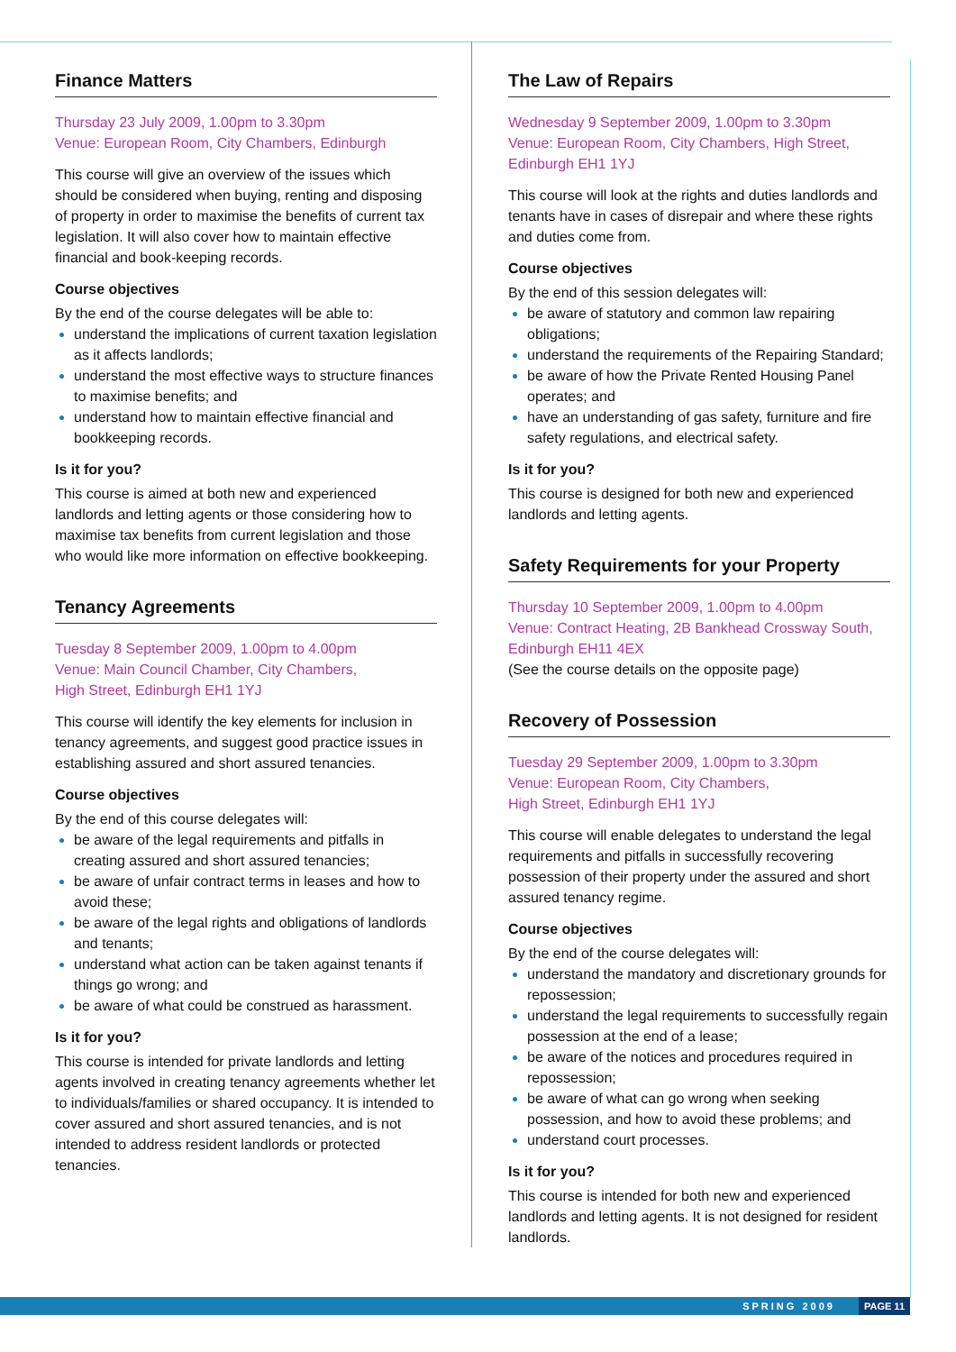Finance Matters
Thursday 23 July 2009, 1.00pm to 3.30pm
Venue: European Room, City Chambers, Edinburgh
This course will give an overview of the issues which should be considered when buying, renting and disposing of property in order to maximise the benefits of current tax legislation. It will also cover how to maintain effective financial and book-keeping records.
Course objectives
By the end of the course delegates will be able to:
understand the implications of current taxation legislation as it affects landlords;
understand the most effective ways to structure finances to maximise benefits; and
understand how to maintain effective financial and bookkeeping records.
Is it for you?
This course is aimed at both new and experienced landlords and letting agents or those considering how to maximise tax benefits from current legislation and those who would like more information on effective bookkeeping.
Tenancy Agreements
Tuesday 8 September 2009, 1.00pm to 4.00pm
Venue: Main Council Chamber, City Chambers,
High Street, Edinburgh EH1 1YJ
This course will identify the key elements for inclusion in tenancy agreements, and suggest good practice issues in establishing assured and short assured tenancies.
Course objectives
By the end of this course delegates will:
be aware of the legal requirements and pitfalls in creating assured and short assured tenancies;
be aware of unfair contract terms in leases and how to avoid these;
be aware of the legal rights and obligations of landlords and tenants;
understand what action can be taken against tenants if things go wrong; and
be aware of what could be construed as harassment.
Is it for you?
This course is intended for private landlords and letting agents involved in creating tenancy agreements whether let to individuals/families or shared occupancy. It is intended to cover assured and short assured tenancies, and is not intended to address resident landlords or protected tenancies.
The Law of Repairs
Wednesday 9 September 2009, 1.00pm to 3.30pm
Venue: European Room, City Chambers, High Street, Edinburgh EH1 1YJ
This course will look at the rights and duties landlords and tenants have in cases of disrepair and where these rights and duties come from.
Course objectives
By the end of this session delegates will:
be aware of statutory and common law repairing obligations;
understand the requirements of the Repairing Standard;
be aware of how the Private Rented Housing Panel operates; and
have an understanding of gas safety, furniture and fire safety regulations, and electrical safety.
Is it for you?
This course is designed for both new and experienced landlords and letting agents.
Safety Requirements for your Property
Thursday 10 September 2009, 1.00pm to 4.00pm
Venue: Contract Heating, 2B Bankhead Crossway South, Edinburgh EH11 4EX
(See the course details on the opposite page)
Recovery of Possession
Tuesday 29 September 2009, 1.00pm to 3.30pm
Venue: European Room, City Chambers,
High Street, Edinburgh EH1 1YJ
This course will enable delegates to understand the legal requirements and pitfalls in successfully recovering possession of their property under the assured and short assured tenancy regime.
Course objectives
By the end of the course delegates will:
understand the mandatory and discretionary grounds for repossession;
understand the legal requirements to successfully regain possession at the end of a lease;
be aware of the notices and procedures required in repossession;
be aware of what can go wrong when seeking possession, and how to avoid these problems; and
understand court processes.
Is it for you?
This course is intended for both new and experienced landlords and letting agents. It is not designed for resident landlords.
SPRING 2009 PAGE 11